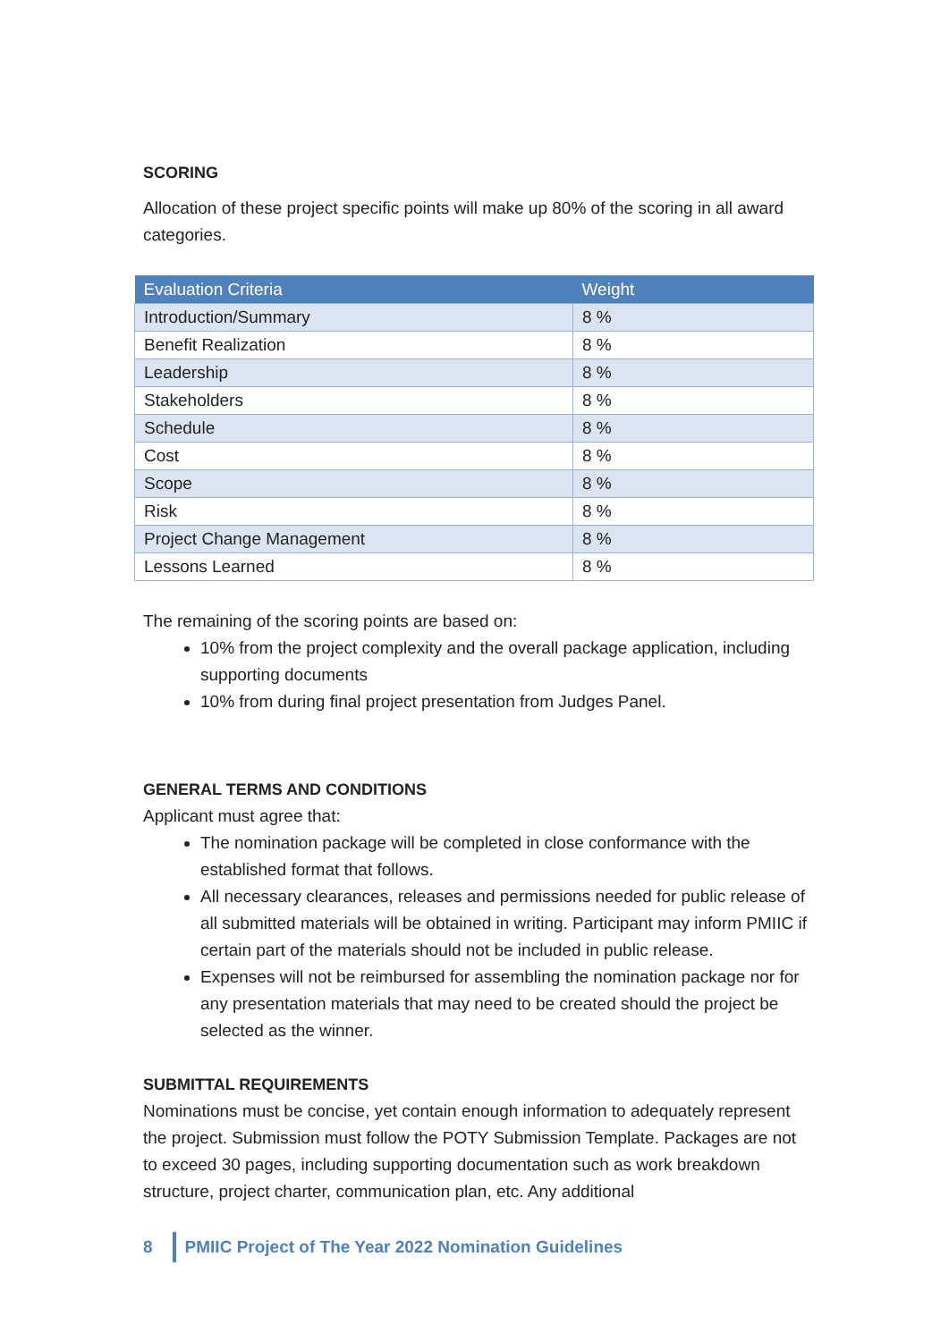SCORING
Allocation of these project specific points will make up 80% of the scoring in all award categories.
| Evaluation Criteria | Weight |
| --- | --- |
| Introduction/Summary | 8 % |
| Benefit Realization | 8 % |
| Leadership | 8 % |
| Stakeholders | 8 % |
| Schedule | 8 % |
| Cost | 8 % |
| Scope | 8 % |
| Risk | 8 % |
| Project Change Management | 8 % |
| Lessons Learned | 8 % |
The remaining of the scoring points are based on:
10% from the project complexity and the overall package application, including supporting documents
10% from during final project presentation from Judges Panel.
GENERAL TERMS AND CONDITIONS
Applicant must agree that:
The nomination package will be completed in close conformance with the established format that follows.
All necessary clearances, releases and permissions needed for public release of all submitted materials will be obtained in writing. Participant may inform PMIIC if certain part of the materials should not be included in public release.
Expenses will not be reimbursed for assembling the nomination package nor for any presentation materials that may need to be created should the project be selected as the winner.
SUBMITTAL REQUIREMENTS
Nominations must be concise, yet contain enough information to adequately represent the project. Submission must follow the POTY Submission Template. Packages are not to exceed 30 pages, including supporting documentation such as work breakdown structure, project charter, communication plan, etc. Any additional
8 PMIIC Project of The Year 2022 Nomination Guidelines